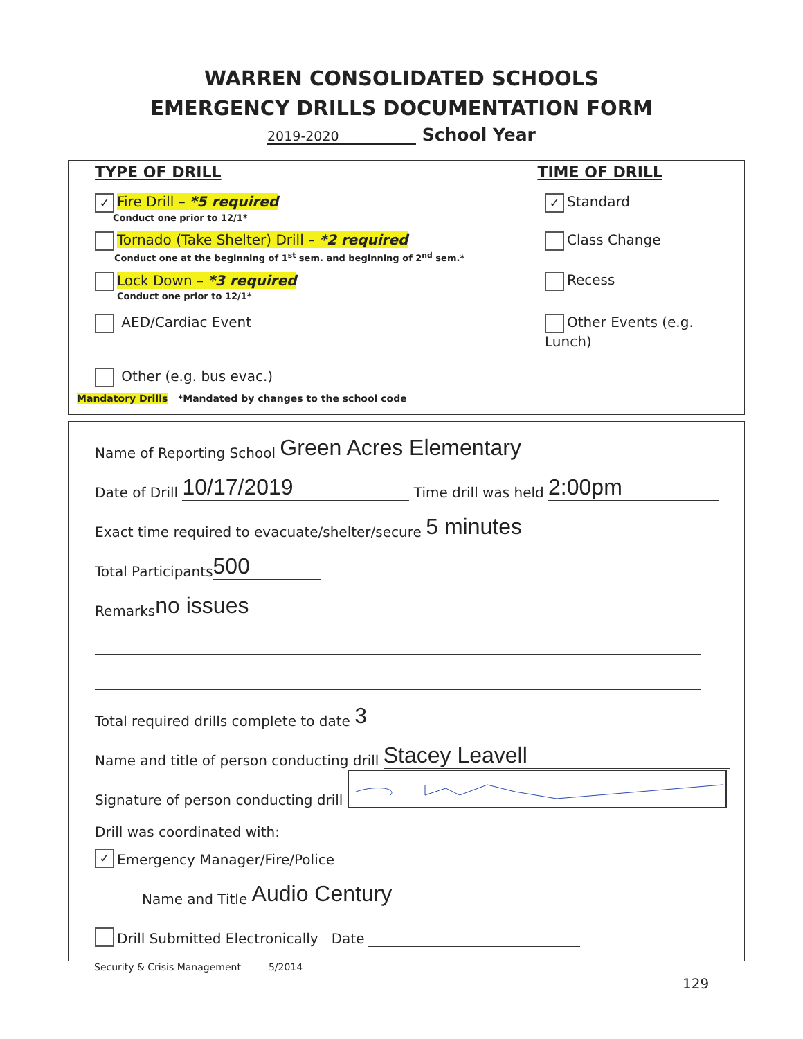WARREN CONSOLIDATED SCHOOLS
EMERGENCY DRILLS DOCUMENTATION FORM
2019-2020 School Year
TYPE OF DRILL TIME OF DRILL
✓ Fire Drill – *5 required ✓ Standard
Conduct one prior to 12/1*
Tornado (Take Shelter) Drill – *2 required Class Change
Conduct one at the beginning of 1<sup>st</sup> sem. and beginning of 2<sup>nd</sup> sem.*
Lock Down – *3 required Recess
Conduct one prior to 12/1*
AED/Cardiac Event Other Events (e.g. Lunch)
Other (e.g. bus evac.)
Mandatory Drills *Mandated by changes to the school code
Name of Reporting School Green Acres Elementary
Date of Drill 10/17/2019 Time drill was held 2:00pm
Exact time required to evacuate/shelter/secure 5 minutes
Total Participants 500
Remarks no issues
Total required drills complete to date 3
Name and title of person conducting drill Stacey Leavell
Signature of person conducting drill
Drill was coordinated with:
✓ Emergency Manager/Fire/Police
Name and Title Audio Century
Drill Submitted Electronically Date
Security & Crisis Management 5/2014
129